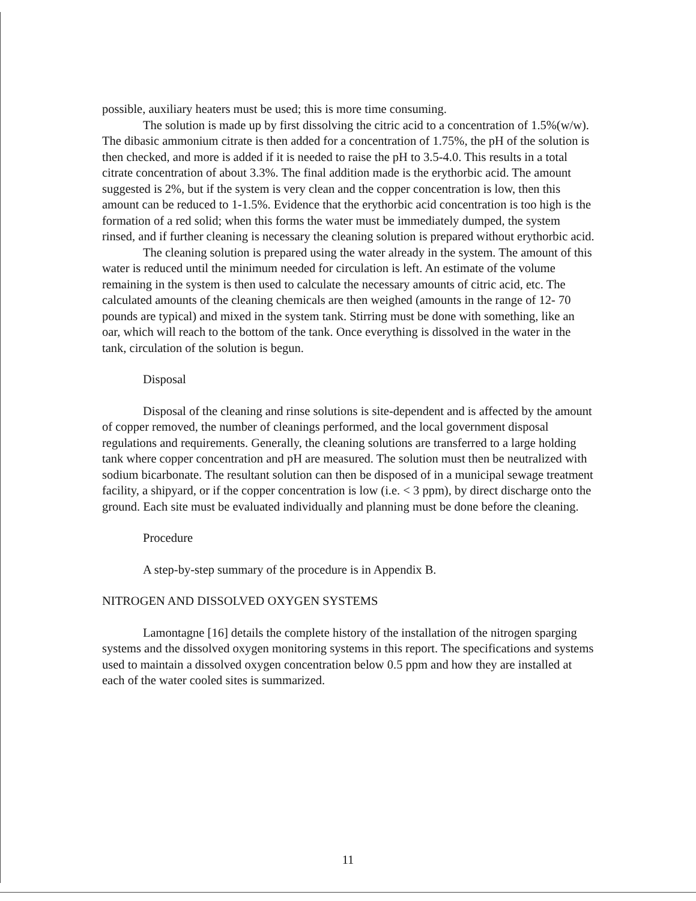possible, auxiliary heaters must be used; this is more time consuming.
The solution is made up by first dissolving the citric acid to a concentration of 1.5%(w/w). The dibasic ammonium citrate is then added for a concentration of 1.75%, the pH of the solution is then checked, and more is added if it is needed to raise the pH to 3.5-4.0. This results in a total citrate concentration of about 3.3%. The final addition made is the erythorbic acid. The amount suggested is 2%, but if the system is very clean and the copper concentration is low, then this amount can be reduced to 1-1.5%. Evidence that the erythorbic acid concentration is too high is the formation of a red solid; when this forms the water must be immediately dumped, the system rinsed, and if further cleaning is necessary the cleaning solution is prepared without erythorbic acid.
The cleaning solution is prepared using the water already in the system. The amount of this water is reduced until the minimum needed for circulation is left. An estimate of the volume remaining in the system is then used to calculate the necessary amounts of citric acid, etc. The calculated amounts of the cleaning chemicals are then weighed (amounts in the range of 12- 70 pounds are typical) and mixed in the system tank. Stirring must be done with something, like an oar, which will reach to the bottom of the tank. Once everything is dissolved in the water in the tank, circulation of the solution is begun.
Disposal
Disposal of the cleaning and rinse solutions is site-dependent and is affected by the amount of copper removed, the number of cleanings performed, and the local government disposal regulations and requirements. Generally, the cleaning solutions are transferred to a large holding tank where copper concentration and pH are measured. The solution must then be neutralized with sodium bicarbonate. The resultant solution can then be disposed of in a municipal sewage treatment facility, a shipyard, or if the copper concentration is low (i.e. < 3 ppm), by direct discharge onto the ground. Each site must be evaluated individually and planning must be done before the cleaning.
Procedure
A step-by-step summary of the procedure is in Appendix B.
NITROGEN AND DISSOLVED OXYGEN SYSTEMS
Lamontagne [16] details the complete history of the installation of the nitrogen sparging systems and the dissolved oxygen monitoring systems in this report. The specifications and systems used to maintain a dissolved oxygen concentration below 0.5 ppm and how they are installed at each of the water cooled sites is summarized.
11